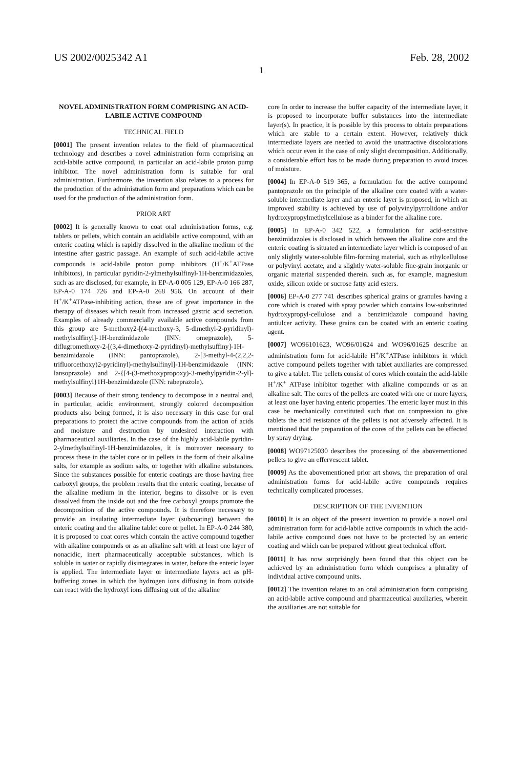US 2002/0025342 A1 Feb. 28, 2002
1
NOVEL ADMINISTRATION FORM COMPRISING AN ACID-LABILE ACTIVE COMPOUND
TECHNICAL FIELD
[0001] The present invention relates to the field of pharmaceutical technology and describes a novel administration form comprising an acid-labile active compound, in particular an acid-labile proton pump inhibitor. The novel administration form is suitable for oral administration. Furthermore, the invention also relates to a process for the production of the administration form and preparations which can be used for the production of the administration form.
PRIOR ART
[0002] It is generally known to coat oral administration forms, e.g. tablets or pellets, which contain an acidlabile active compound, with an enteric coating which is rapidly dissolved in the alkaline medium of the intestine after gastric passage. An example of such acid-labile active compounds is acid-labile proton pump inhibitors (H<sup>+</sup>/K<sup>+</sup>ATPase inhibitors), in particular pyridin-2-ylmethylsulfinyl-1H-benzimidazoles, such as are disclosed, for example, in EP-A-0 005 129, EP-A-0 166 287, EP-A-0 174 726 and EP-A-0 268 956. On account of their H<sup>+</sup>/K<sup>+</sup>ATPase-inhibiting action, these are of great importance in the therapy of diseases which result from increased gastric acid secretion. Examples of already commercially available active compounds from this group are 5-methoxy2-[(4-methoxy-3, 5-dimethyl-2-pyridinyl)-methylsulfinyl]-1H-benzimidazole (INN: omeprazole), 5-diflugromethoxy-2-[(3,4-dimethoxy-2-pyridinyl)-methylsuffiny]-1H-benzimidazole (INN: pantoprazole), 2-[3-methyl-4-(2,2,2-trifluoroethoxy)2-pyridinyl)-methylsulfinyl]-1H-benzimidazole (INN: lansoprazole) and 2-{[4-(3-methoxypropoxy)-3-methylpyridin-2-yl]-methylsulfinyl}1H-benzimidazole (INN: rabeprazole).
[0003] Because of their strong tendency to decompose in a neutral and, in particular, acidic environment, strongly colored decomposition products also being formed, it is also necessary in this case for oral preparations to protect the active compounds from the action of acids and moisture and destruction by undesired interaction with pharmaceutical auxiliaries. In the case of the highly acid-labile pyridin-2-ylmethylsulfinyl-1H-benzimidazoles, it is moreover necessary to process these in the tablet core or in pellets in the form of their alkaline salts, for example as sodium salts, or together with alkaline substances. Since the substances possible for enteric coatings are those having free carboxyl groups, the problem results that the enteric coating, because of the alkaline medium in the interior, begins to dissolve or is even dissolved from the inside out and the free carboxyl groups promote the decomposition of the active compounds. It is therefore necessary to provide an insulating intermediate layer (subcoating) between the enteric coating and the alkaline tablet core or pellet. In EP-A-0 244 380, it is proposed to coat cores which contain the active compound together with alkaline compounds or as an alkaline salt with at least one layer of nonacidic, inert pharmaceutically acceptable substances, which is soluble in water or rapidly disintegrates in water, before the enteric layer is applied. The intermediate layer or intermediate layers act as pH-buffering zones in which the hydrogen ions diffusing in from outside can react with the hydroxyl ions diffusing out of the alkaline
core In order to increase the buffer capacity of the intermediate layer, it is proposed to incorporate buffer substances into the intermediate layer(s). In practice, it is possible by this process to obtain preparations which are stable to a certain extent. However, relatively thick intermediate layers are needed to avoid the unattractive discolorations which occur even in the case of only slight decomposition. Additionally, a considerable effort has to be made during preparation to avoid traces of moisture.
[0004] In EP-A-0 519 365, a formulation for the active compound pantoprazole on the principle of the alkaline core coated with a water-soluble intermediate layer and an enteric layer is proposed, in which an improved stability is achieved by use of polyvinylpyrrolidone and/or hydroxypropylmethylcellulose as a binder for the alkaline core.
[0005] In EP-A-0 342 522, a formulation for acid-sensitive benzimidazoles is disclosed in which between the alkaline core and the enteric coating is situated an intermediate layer which is composed of an only slightly water-soluble film-forming material, such as ethylcellulose or polyvinyl acetate, and a slightly water-soluble fine-grain inorganic or organic material suspended therein. such as, for example, magnesium oxide, silicon oxide or sucrose fatty acid esters.
[0006] EP-A-0 277 741 describes spherical grains or granules having a core which is coated with spray powder which contains low-substituted hydroxypropyl-cellulose and a benzimidazole compound having antiulcer activity. These grains can be coated with an enteric coating agent.
[0007] WO96101623, WO96/01624 and WO96/01625 describe an administration form for acid-labile H<sup>+</sup>/K<sup>+</sup>ATPase inhibitors in which active compound pellets together with tablet auxiliaries are compressed to give a tablet. The pellets consist of cores which contain the acid-labile H<sup>+</sup>/K<sup>+</sup> ATPase inhibitor together with alkaline compounds or as an alkaline salt. The cores of the pellets are coated with one or more layers, at least one layer having enteric properties. The enteric layer must in this case be mechanically constituted such that on compression to give tablets the acid resistance of the pellets is not adversely affected. It is mentioned that the preparation of the cores of the pellets can be effected by spray drying.
[0008] WO97125030 describes the processing of the abovementioned pellets to give an effervescent tablet.
[0009] As the abovementioned prior art shows, the preparation of oral administration forms for acid-labile active compounds requires technically complicated processes.
DESCRIPTION OF THE INVENTION
[0010] It is an object of the present invention to provide a novel oral administration form for acid-labile active compounds in which the acid-labile active compound does not have to be protected by an enteric coating and which can be prepared without great technical effort.
[0011] It has now surprisingly been found that this object can be achieved by an administration form which comprises a plurality of individual active compound units.
[0012] The invention relates to an oral administration form comprising an acid-labile active compound and pharmaceutical auxiliaries, wherein the auxiliaries are not suitable for